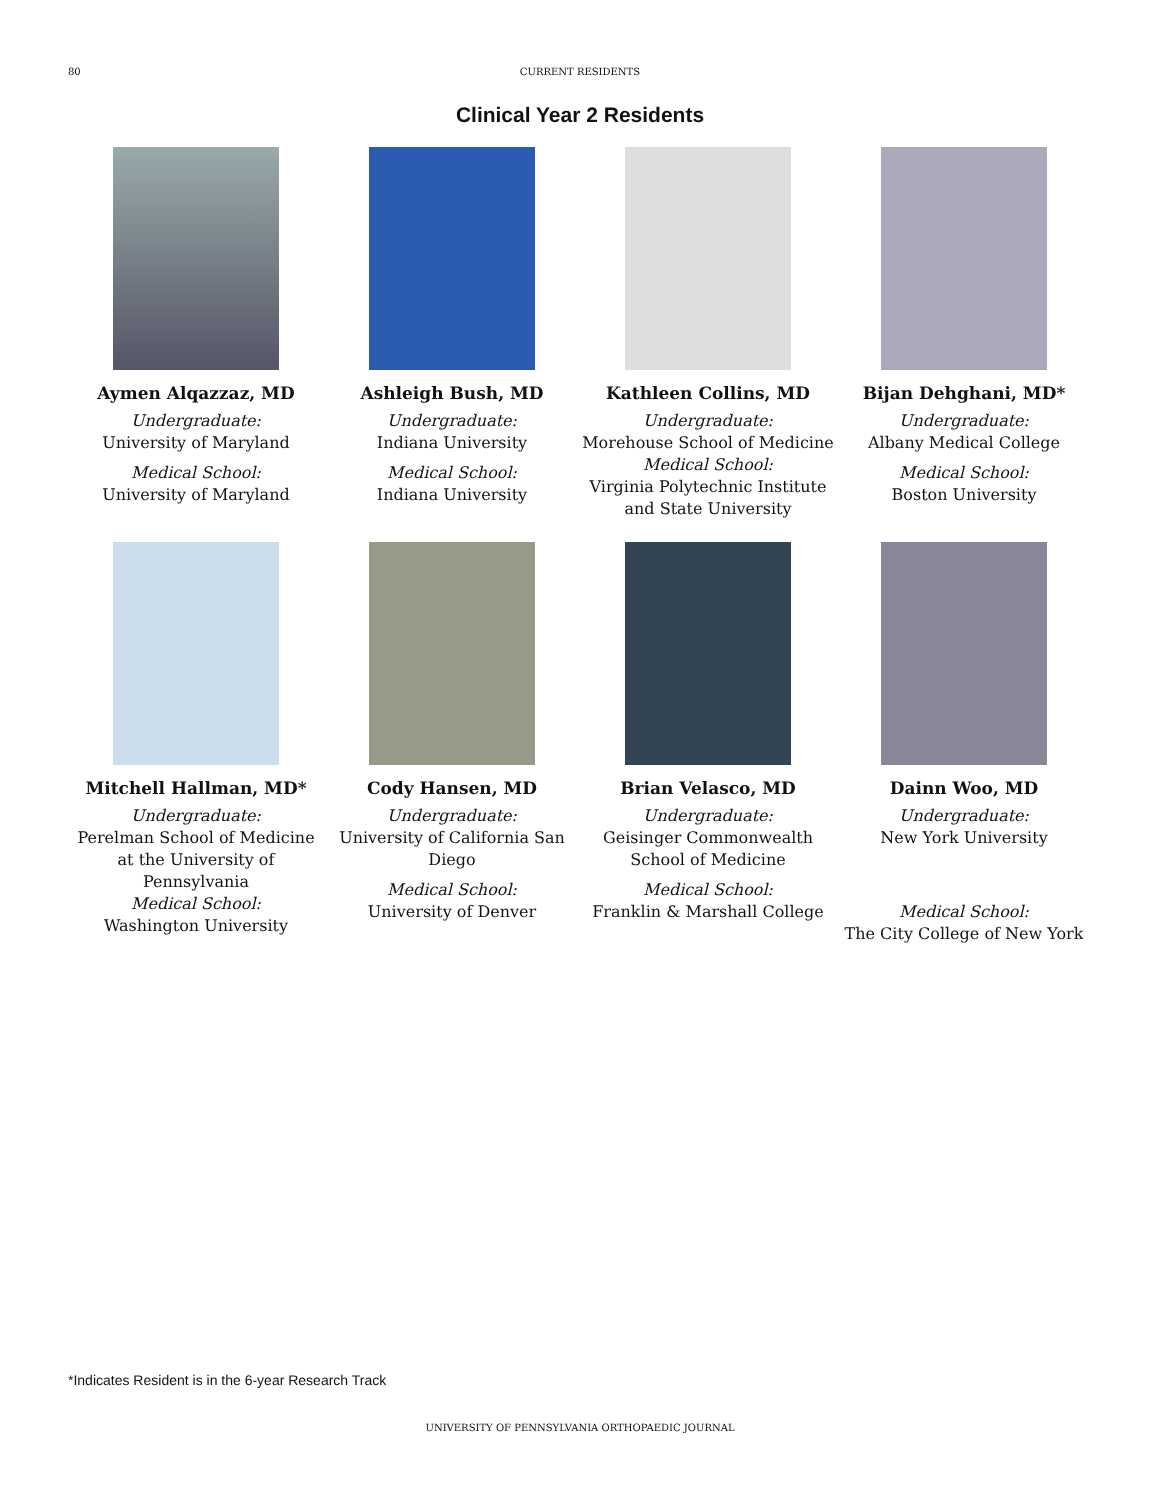80 CURRENT RESIDENTS
Clinical Year 2 Residents
Aymen Alqazzaz, MD
Undergraduate:
University of Maryland
Medical School:
University of Maryland
Ashleigh Bush, MD
Undergraduate:
Indiana University
Medical School:
Indiana University
Kathleen Collins, MD
Undergraduate:
Morehouse School of Medicine
Medical School:
Virginia Polytechnic Institute and State University
Bijan Dehghani, MD*
Undergraduate:
Albany Medical College
Medical School:
Boston University
Mitchell Hallman, MD*
Undergraduate:
Perelman School of Medicine at the University of Pennsylvania
Medical School:
Washington University
Cody Hansen, MD
Undergraduate:
University of California San Diego
Medical School:
University of Denver
Brian Velasco, MD
Undergraduate:
Geisinger Commonwealth School of Medicine
Medical School:
Franklin & Marshall College
Dainn Woo, MD
Undergraduate:
New York University
Medical School:
The City College of New York
*Indicates Resident is in the 6-year Research Track
UNIVERSITY OF PENNSYLVANIA ORTHOPAEDIC JOURNAL